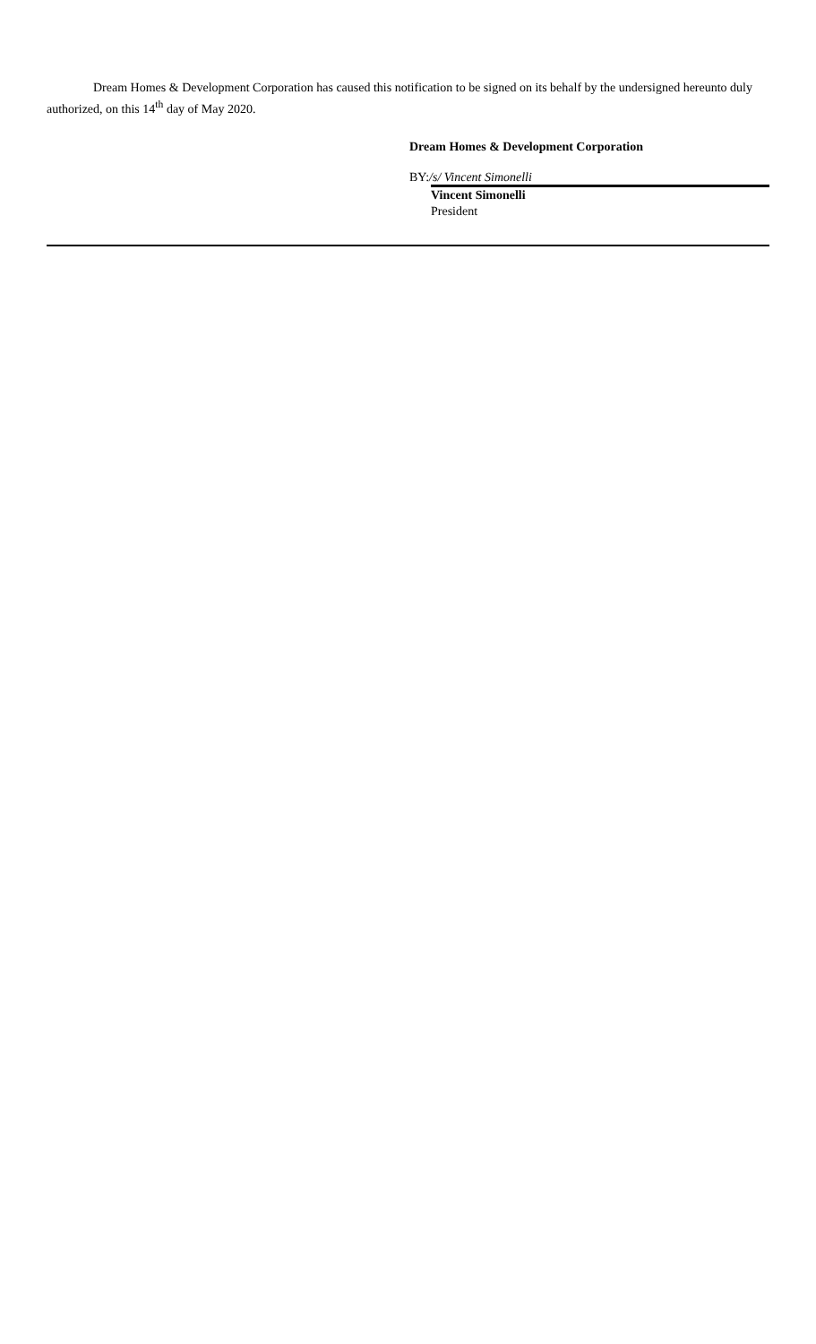Dream Homes & Development Corporation has caused this notification to be signed on its behalf by the undersigned hereunto duly authorized, on this 14<sup>th</sup> day of May 2020.
Dream Homes & Development Corporation
BY:/s/ Vincent Simonelli
Vincent Simonelli
President